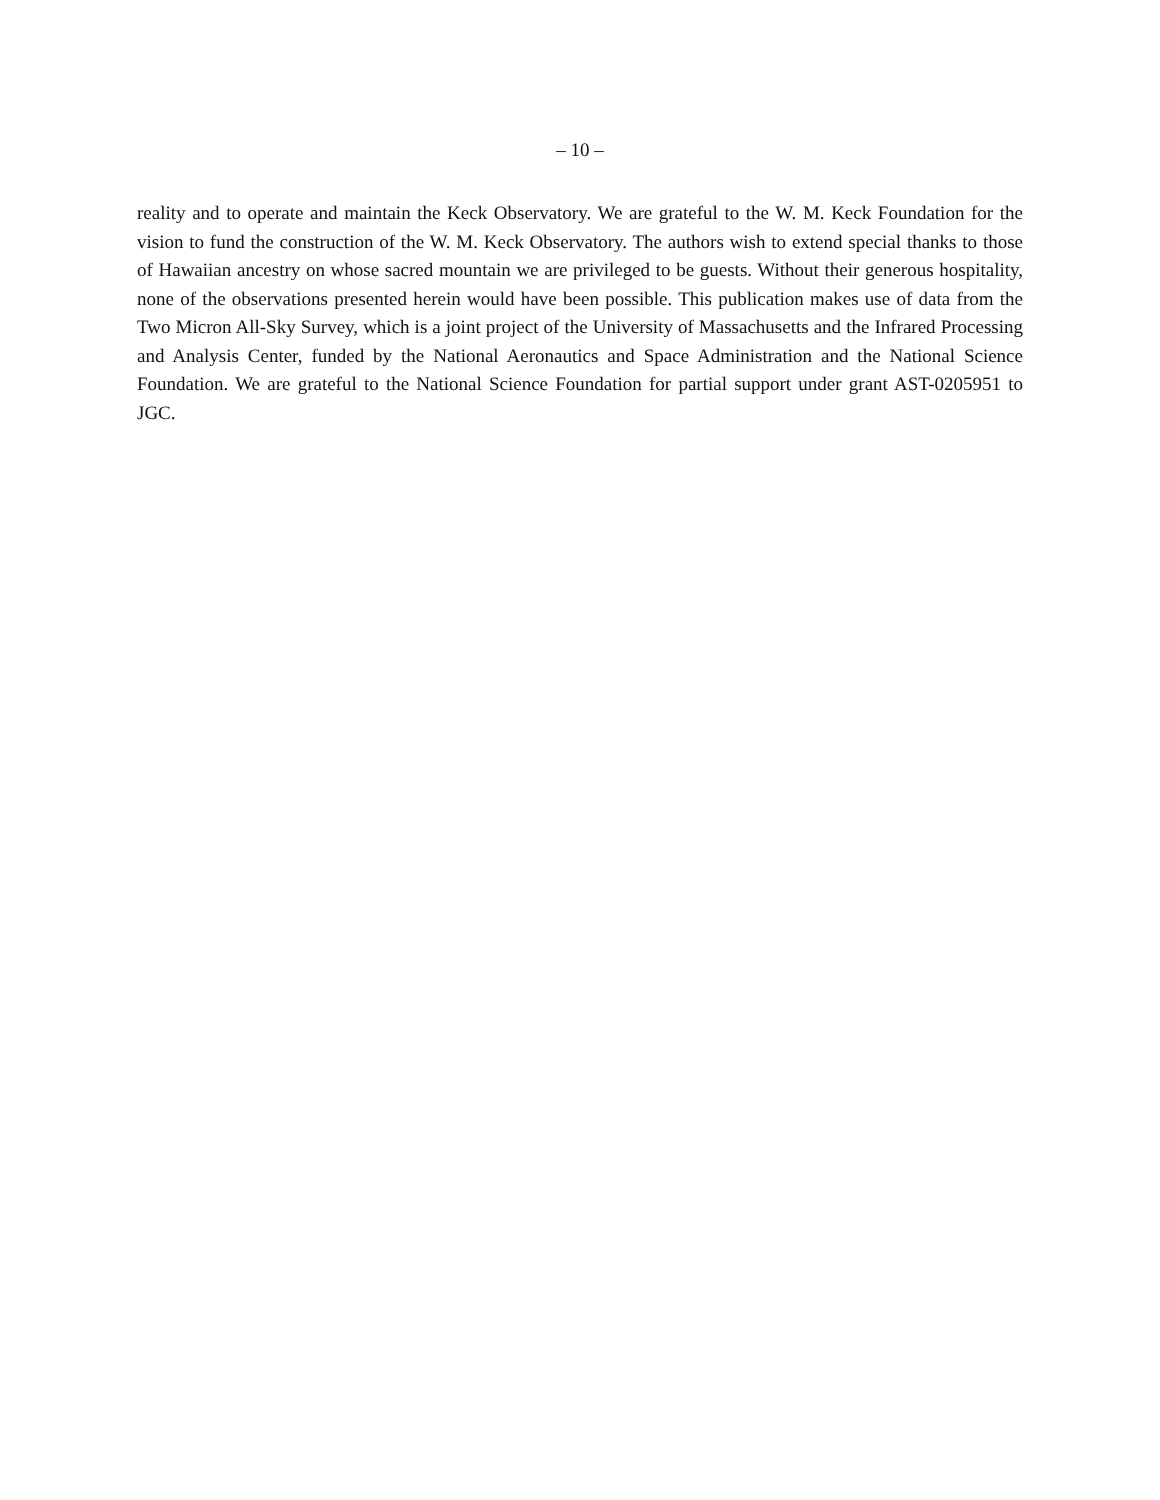– 10 –
reality and to operate and maintain the Keck Observatory. We are grateful to the W. M. Keck Foundation for the vision to fund the construction of the W. M. Keck Observatory. The authors wish to extend special thanks to those of Hawaiian ancestry on whose sacred mountain we are privileged to be guests. Without their generous hospitality, none of the observations presented herein would have been possible. This publication makes use of data from the Two Micron All-Sky Survey, which is a joint project of the University of Massachusetts and the Infrared Processing and Analysis Center, funded by the National Aeronautics and Space Administration and the National Science Foundation. We are grateful to the National Science Foundation for partial support under grant AST-0205951 to JGC.